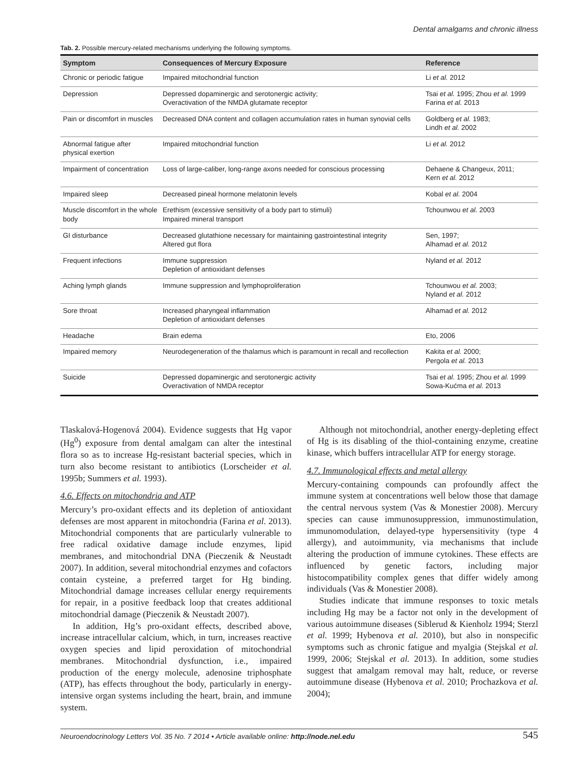Dental amalgams and chronic illness
Tab. 2. Possible mercury-related mechanisms underlying the following symptoms.
| Symptom | Consequences of Mercury Exposure | Reference |
| --- | --- | --- |
| Chronic or periodic fatigue | Impaired mitochondrial function | Li et al. 2012 |
| Depression | Depressed dopaminergic and serotonergic activity; Overactivation of the NMDA glutamate receptor | Tsai et al. 1995; Zhou et al. 1999 Farina et al. 2013 |
| Pain or discomfort in muscles | Decreased DNA content and collagen accumulation rates in human synovial cells | Goldberg et al. 1983; Lindh et al. 2002 |
| Abnormal fatigue after physical exertion | Impaired mitochondrial function | Li et al. 2012 |
| Impairment of concentration | Loss of large-caliber, long-range axons needed for conscious processing | Dehaene & Changeux, 2011; Kern et al. 2012 |
| Impaired sleep | Decreased pineal hormone melatonin levels | Kobal et al. 2004 |
| Muscle discomfort in the whole body | Erethism (excessive sensitivity of a body part to stimuli) Impaired mineral transport | Tchounwou et al. 2003 |
| GI disturbance | Decreased glutathione necessary for maintaining gastrointestinal integrity Altered gut flora | Sen, 1997; Alhamad et al. 2012 |
| Frequent infections | Immune suppression Depletion of antioxidant defenses | Nyland et al. 2012 |
| Aching lymph glands | Immune suppression and lymphoproliferation | Tchounwou et al. 2003; Nyland et al. 2012 |
| Sore throat | Increased pharyngeal inflammation Depletion of antioxidant defenses | Alhamad et al. 2012 |
| Headache | Brain edema | Eto, 2006 |
| Impaired memory | Neurodegeneration of the thalamus which is paramount in recall and recollection | Kakita et al. 2000; Pergola et al. 2013 |
| Suicide | Depressed dopaminergic and serotonergic activity Overactivation of NMDA receptor | Tsai et al. 1995; Zhou et al. 1999 Sowa-Kućma et al. 2013 |
Tlaskalová-Hogenová 2004). Evidence suggests that Hg vapor (Hg<sup>0</sup>) exposure from dental amalgam can alter the intestinal flora so as to increase Hg-resistant bacterial species, which in turn also become resistant to antibiotics (Lorscheider et al. 1995b; Summers et al. 1993).
4.6. Effects on mitochondria and ATP
Mercury’s pro-oxidant effects and its depletion of antioxidant defenses are most apparent in mitochondria (Farina et al. 2013). Mitochondrial components that are particularly vulnerable to free radical oxidative damage include enzymes, lipid membranes, and mitochondrial DNA (Pieczenik & Neustadt 2007). In addition, several mitochondrial enzymes and cofactors contain cysteine, a preferred target for Hg binding. Mitochondrial damage increases cellular energy requirements for repair, in a positive feedback loop that creates additional mitochondrial damage (Pieczenik & Neustadt 2007).
In addition, Hg’s pro-oxidant effects, described above, increase intracellular calcium, which, in turn, increases reactive oxygen species and lipid peroxidation of mitochondrial membranes. Mitochondrial dysfunction, i.e., impaired production of the energy molecule, adenosine triphosphate (ATP), has effects throughout the body, particularly in energy-intensive organ systems including the heart, brain, and immune system.
Although not mitochondrial, another energy-depleting effect of Hg is its disabling of the thiol-containing enzyme, creatine kinase, which buffers intracellular ATP for energy storage.
4.7. Immunological effects and metal allergy
Mercury-containing compounds can profoundly affect the immune system at concentrations well below those that damage the central nervous system (Vas & Monestier 2008). Mercury species can cause immunosuppression, immunostimulation, immunomodulation, delayed-type hypersensitivity (type 4 allergy), and autoimmunity, via mechanisms that include altering the production of immune cytokines. These effects are influenced by genetic factors, including major histocompatibility complex genes that differ widely among individuals (Vas & Monestier 2008).
Studies indicate that immune responses to toxic metals including Hg may be a factor not only in the development of various autoimmune diseases (Siblerud & Kienholz 1994; Sterzl et al. 1999; Hybenova et al. 2010), but also in nonspecific symptoms such as chronic fatigue and myalgia (Stejskal et al. 1999, 2006; Stejskal et al. 2013). In addition, some studies suggest that amalgam removal may halt, reduce, or reverse autoimmune disease (Hybenova et al. 2010; Prochazkova et al. 2004);
Neuroendocrinology Letters Vol. 35 No. 7 2014 • Article available online: http://node.nel.edu 545